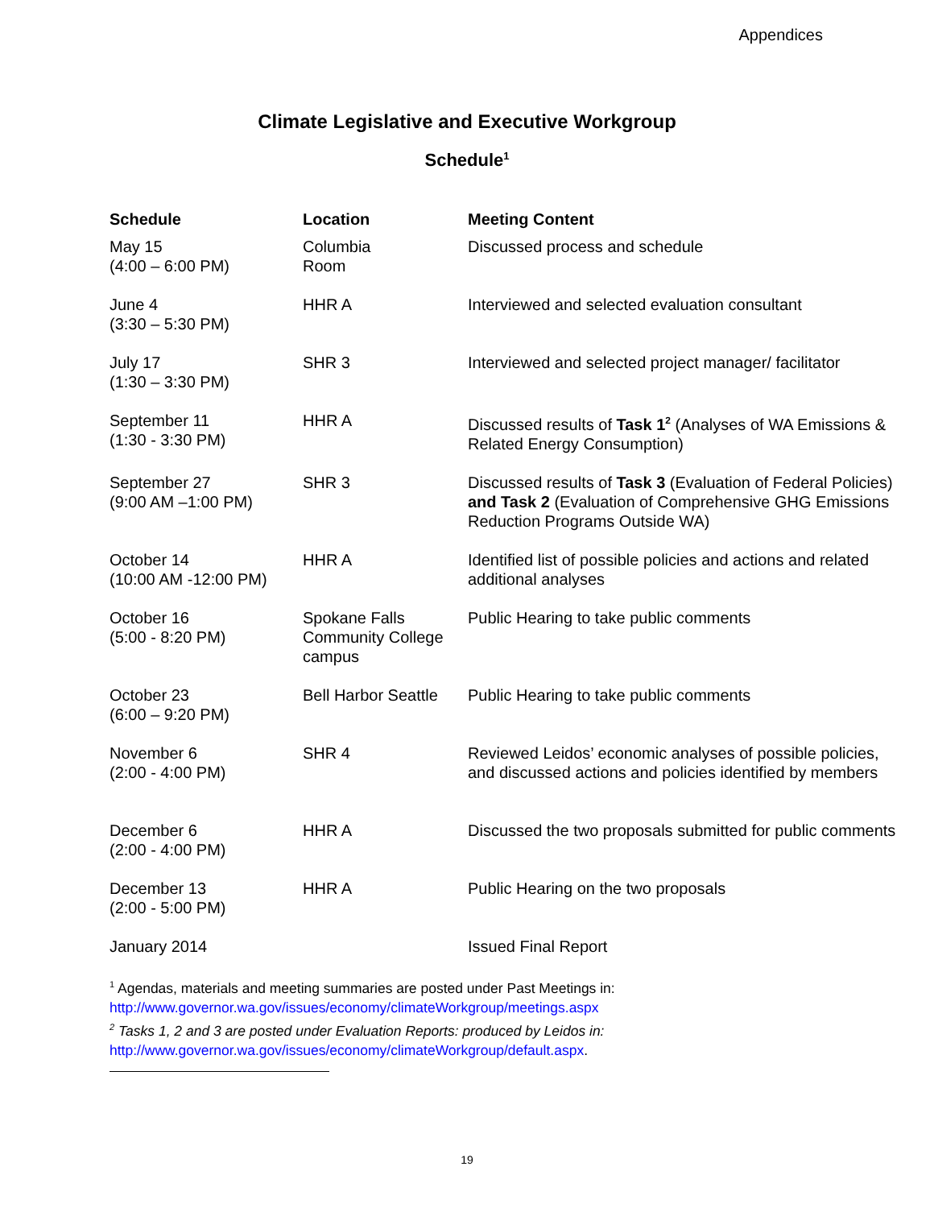Appendices
Climate Legislative and Executive Workgroup
Schedule<sup>1</sup>
| Schedule | Location | Meeting Content |
| --- | --- | --- |
| May 15 (4:00 – 6:00 PM) | Columbia Room | Discussed process and schedule |
| June 4 (3:30 – 5:30 PM) | HHR A | Interviewed and selected evaluation consultant |
| July 17 (1:30 – 3:30 PM) | SHR 3 | Interviewed and selected project manager/ facilitator |
| September 11 (1:30 - 3:30 PM) | HHR A | Discussed results of Task 1<sup>2</sup> (Analyses of WA Emissions & Related Energy Consumption) |
| September 27 (9:00 AM –1:00 PM) | SHR 3 | Discussed results of Task 3 (Evaluation of Federal Policies) and Task 2 (Evaluation of Comprehensive GHG Emissions Reduction Programs Outside WA) |
| October 14 (10:00 AM -12:00 PM) | HHR A | Identified list of possible policies and actions and related additional analyses |
| October 16 (5:00 - 8:20 PM) | Spokane Falls Community College campus | Public Hearing to take public comments |
| October 23 (6:00 – 9:20 PM) | Bell Harbor Seattle | Public Hearing to take public comments |
| November 6 (2:00 - 4:00 PM) | SHR 4 | Reviewed Leidos’ economic analyses of possible policies, and discussed actions and policies identified by members |
| December 6 (2:00 - 4:00 PM) | HHR A | Discussed the two proposals submitted for public comments |
| December 13 (2:00 - 5:00 PM) | HHR A | Public Hearing on the two proposals |
| January 2014 | | Issued Final Report |
<sup>1</sup> Agendas, materials and meeting summaries are posted under Past Meetings in:
http://www.governor.wa.gov/issues/economy/climateWorkgroup/meetings.aspx
<sup>2</sup> Tasks 1, 2 and 3 are posted under Evaluation Reports: produced by Leidos in:
http://www.governor.wa.gov/issues/economy/climateWorkgroup/default.aspx.
19